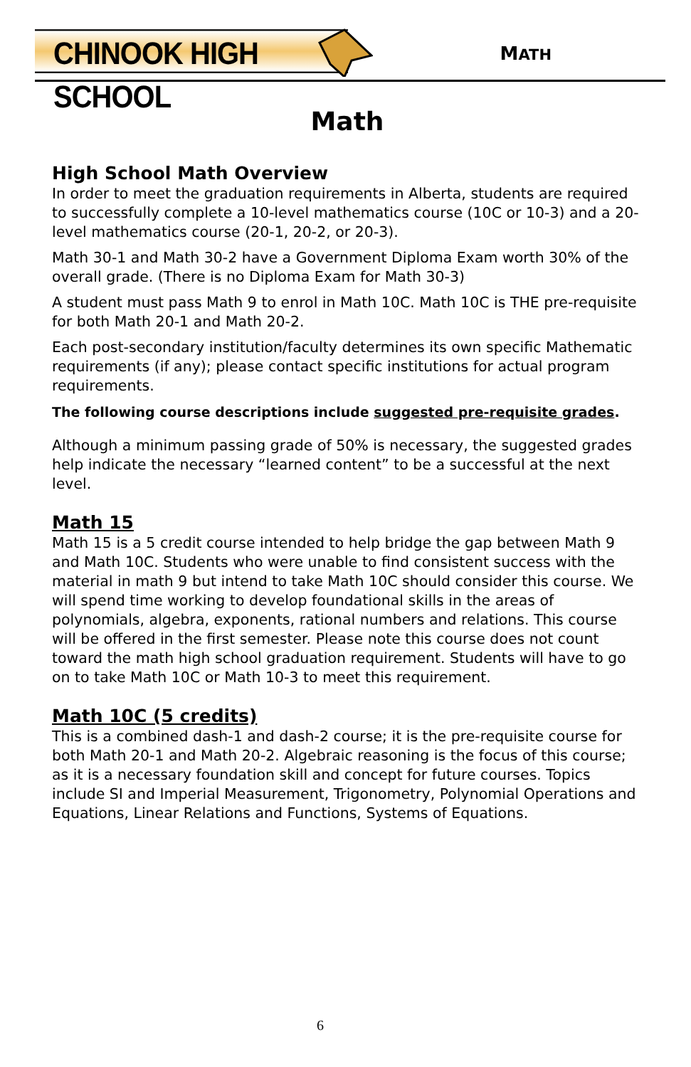CHINOOK HIGH SCHOOL
MATH
Math
High School Math Overview
In order to meet the graduation requirements in Alberta, students are required to successfully complete a 10-level mathematics course (10C or 10-3) and a 20-level mathematics course (20-1, 20-2, or 20-3).
Math 30-1 and Math 30-2 have a Government Diploma Exam worth 30% of the overall grade. (There is no Diploma Exam for Math 30-3)
A student must pass Math 9 to enrol in Math 10C. Math 10C is THE pre-requisite for both Math 20-1 and Math 20-2.
Each post-secondary institution/faculty determines its own specific Mathematic requirements (if any); please contact specific institutions for actual program requirements.
The following course descriptions include suggested pre-requisite grades.
Although a minimum passing grade of 50% is necessary, the suggested grades help indicate the necessary “learned content” to be a successful at the next level.
Math 15
Math 15 is a 5 credit course intended to help bridge the gap between Math 9 and Math 10C. Students who were unable to find consistent success with the material in math 9 but intend to take Math 10C should consider this course. We will spend time working to develop foundational skills in the areas of polynomials, algebra, exponents, rational numbers and relations. This course will be offered in the first semester. Please note this course does not count toward the math high school graduation requirement. Students will have to go on to take Math 10C or Math 10-3 to meet this requirement.
Math 10C (5 credits)
This is a combined dash-1 and dash-2 course; it is the pre-requisite course for both Math 20-1 and Math 20-2. Algebraic reasoning is the focus of this course; as it is a necessary foundation skill and concept for future courses. Topics include SI and Imperial Measurement, Trigonometry, Polynomial Operations and Equations, Linear Relations and Functions, Systems of Equations.
6